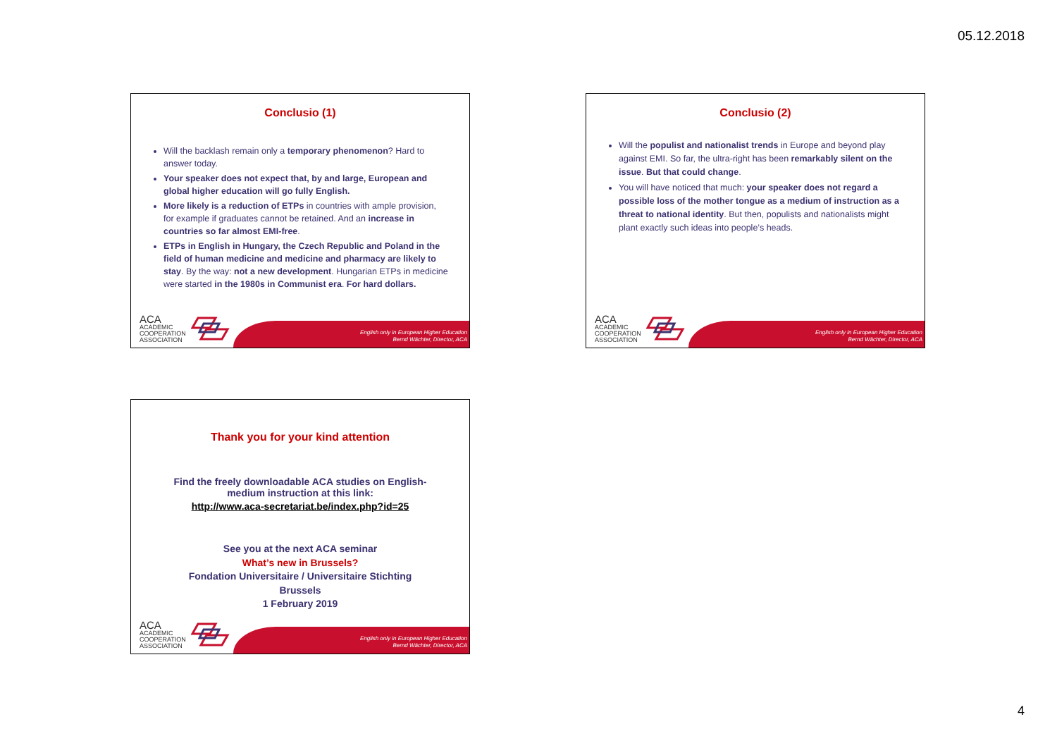05.12.2018
Conclusio (1)
Will the backlash remain only a temporary phenomenon? Hard to answer today.
Your speaker does not expect that, by and large, European and global higher education will go fully English.
More likely is a reduction of ETPs in countries with ample provision, for example if graduates cannot be retained. And an increase in countries so far almost EMI-free.
ETPs in English in Hungary, the Czech Republic and Poland in the field of human medicine and medicine and pharmacy are likely to stay. By the way: not a new development. Hungarian ETPs in medicine were started in the 1980s in Communist era. For hard dollars.
English only in European Higher Education
Bernd Wächter, Director, ACA
ACA
ACADEMIC
COOPERATION
ASSOCIATION
Conclusio (2)
Will the populist and nationalist trends in Europe and beyond play against EMI. So far, the ultra-right has been remarkably silent on the issue. But that could change.
You will have noticed that much: your speaker does not regard a possible loss of the mother tongue as a medium of instruction as a threat to national identity. But then, populists and nationalists might plant exactly such ideas into people’s heads.
English only in European Higher Education
Bernd Wächter, Director, ACA
ACA
ACADEMIC
COOPERATION
ASSOCIATION
Thank you for your kind attention
Find the freely downloadable ACA studies on English-
medium instruction at this link:
http://www.aca-secretariat.be/index.php?id=25
See you at the next ACA seminar
What’s new in Brussels?
Fondation Universitaire / Universitaire Stichting
Brussels
1 February 2019
English only in European Higher Education
Bernd Wächter, Director, ACA
ACA
ACADEMIC
COOPERATION
ASSOCIATION
4